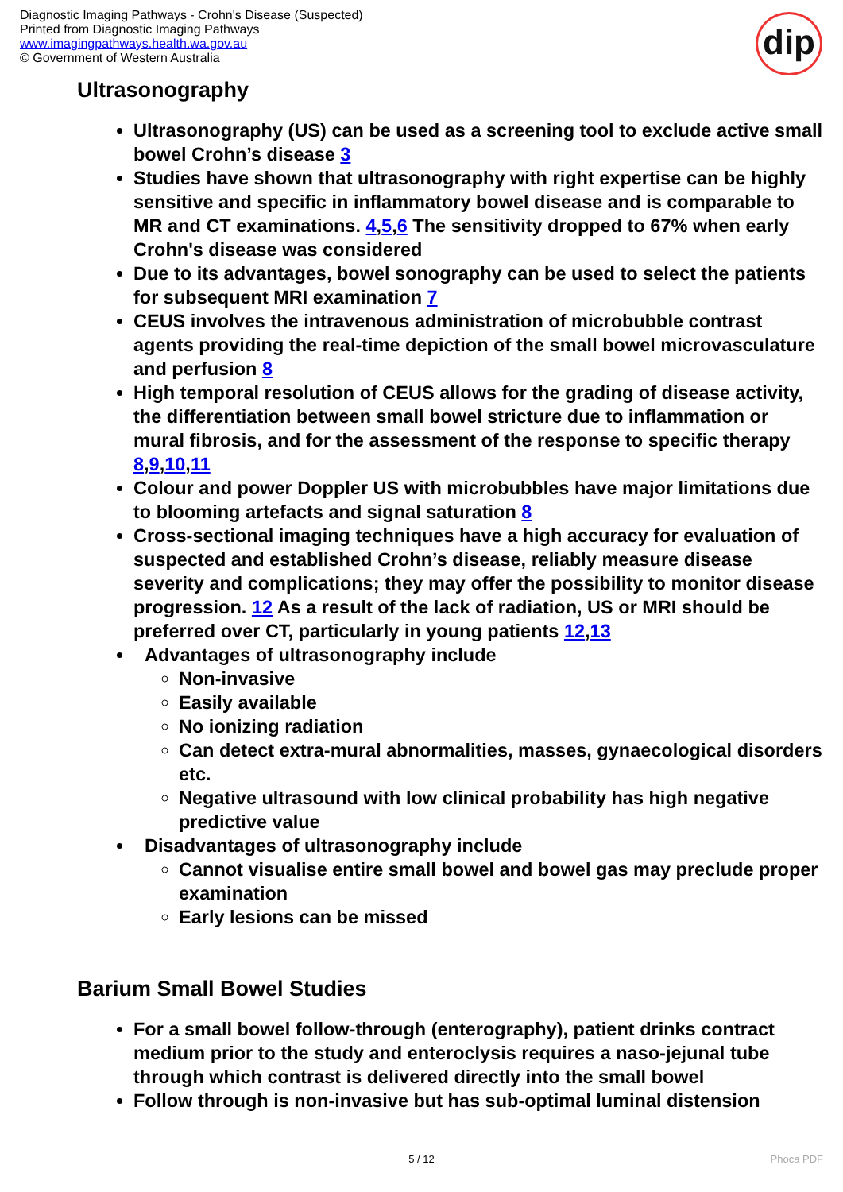Diagnostic Imaging Pathways - Crohn's Disease (Suspected)
Printed from Diagnostic Imaging Pathways
www.imagingpathways.health.wa.gov.au
© Government of Western Australia
dip
Ultrasonography
Ultrasonography (US) can be used as a screening tool to exclude active small bowel Crohn’s disease 3
Studies have shown that ultrasonography with right expertise can be highly sensitive and specific in inflammatory bowel disease and is comparable to MR and CT examinations. 4,5,6 The sensitivity dropped to 67% when early Crohn's disease was considered
Due to its advantages, bowel sonography can be used to select the patients for subsequent MRI examination 7
CEUS involves the intravenous administration of microbubble contrast agents providing the real-time depiction of the small bowel microvasculature and perfusion 8
High temporal resolution of CEUS allows for the grading of disease activity, the differentiation between small bowel stricture due to inflammation or mural fibrosis, and for the assessment of the response to specific therapy 8,9,10,11
Colour and power Doppler US with microbubbles have major limitations due to blooming artefacts and signal saturation 8
Cross-sectional imaging techniques have a high accuracy for evaluation of suspected and established Crohn’s disease, reliably measure disease severity and complications; they may offer the possibility to monitor disease progression. 12 As a result of the lack of radiation, US or MRI should be preferred over CT, particularly in young patients 12,13
Advantages of ultrasonography include
Non-invasive
Easily available
No ionizing radiation
Can detect extra-mural abnormalities, masses, gynaecological disorders etc.
Negative ultrasound with low clinical probability has high negative predictive value
Disadvantages of ultrasonography include
Cannot visualise entire small bowel and bowel gas may preclude proper examination
Early lesions can be missed
Barium Small Bowel Studies
For a small bowel follow-through (enterography), patient drinks contract medium prior to the study and enteroclysis requires a naso-jejunal tube through which contrast is delivered directly into the small bowel
Follow through is non-invasive but has sub-optimal luminal distension
5 / 12 Phoca PDF